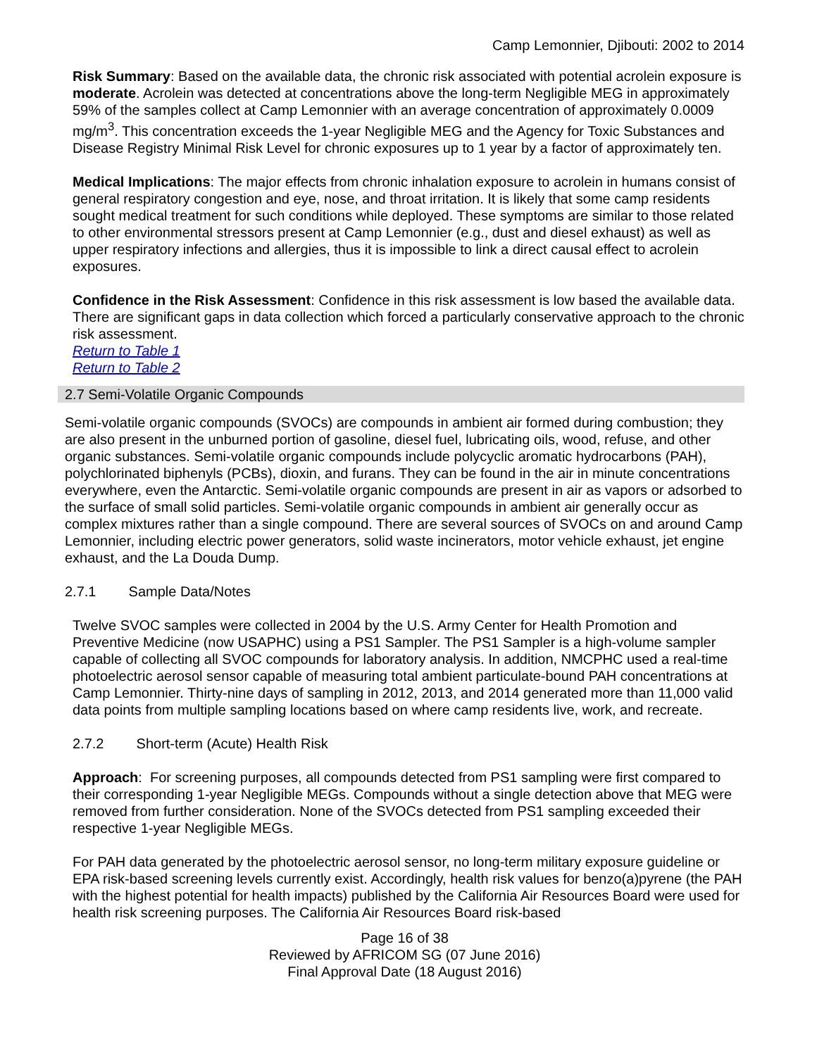Camp Lemonnier, Djibouti: 2002 to 2014
Risk Summary: Based on the available data, the chronic risk associated with potential acrolein exposure is moderate. Acrolein was detected at concentrations above the long-term Negligible MEG in approximately 59% of the samples collect at Camp Lemonnier with an average concentration of approximately 0.0009 mg/m<sup>3</sup>. This concentration exceeds the 1-year Negligible MEG and the Agency for Toxic Substances and Disease Registry Minimal Risk Level for chronic exposures up to 1 year by a factor of approximately ten.
Medical Implications: The major effects from chronic inhalation exposure to acrolein in humans consist of general respiratory congestion and eye, nose, and throat irritation. It is likely that some camp residents sought medical treatment for such conditions while deployed. These symptoms are similar to those related to other environmental stressors present at Camp Lemonnier (e.g., dust and diesel exhaust) as well as upper respiratory infections and allergies, thus it is impossible to link a direct causal effect to acrolein exposures.
Confidence in the Risk Assessment: Confidence in this risk assessment is low based the available data. There are significant gaps in data collection which forced a particularly conservative approach to the chronic risk assessment.
Return to Table 1
Return to Table 2
2.7 Semi-Volatile Organic Compounds
Semi-volatile organic compounds (SVOCs) are compounds in ambient air formed during combustion; they are also present in the unburned portion of gasoline, diesel fuel, lubricating oils, wood, refuse, and other organic substances. Semi-volatile organic compounds include polycyclic aromatic hydrocarbons (PAH), polychlorinated biphenyls (PCBs), dioxin, and furans. They can be found in the air in minute concentrations everywhere, even the Antarctic. Semi-volatile organic compounds are present in air as vapors or adsorbed to the surface of small solid particles. Semi-volatile organic compounds in ambient air generally occur as complex mixtures rather than a single compound. There are several sources of SVOCs on and around Camp Lemonnier, including electric power generators, solid waste incinerators, motor vehicle exhaust, jet engine exhaust, and the La Douda Dump.
2.7.1 Sample Data/Notes
Twelve SVOC samples were collected in 2004 by the U.S. Army Center for Health Promotion and Preventive Medicine (now USAPHC) using a PS1 Sampler. The PS1 Sampler is a high-volume sampler capable of collecting all SVOC compounds for laboratory analysis. In addition, NMCPHC used a real-time photoelectric aerosol sensor capable of measuring total ambient particulate-bound PAH concentrations at Camp Lemonnier. Thirty-nine days of sampling in 2012, 2013, and 2014 generated more than 11,000 valid data points from multiple sampling locations based on where camp residents live, work, and recreate.
2.7.2 Short-term (Acute) Health Risk
Approach: For screening purposes, all compounds detected from PS1 sampling were first compared to their corresponding 1-year Negligible MEGs. Compounds without a single detection above that MEG were removed from further consideration. None of the SVOCs detected from PS1 sampling exceeded their respective 1-year Negligible MEGs.
For PAH data generated by the photoelectric aerosol sensor, no long-term military exposure guideline or EPA risk-based screening levels currently exist. Accordingly, health risk values for benzo(a)pyrene (the PAH with the highest potential for health impacts) published by the California Air Resources Board were used for health risk screening purposes. The California Air Resources Board risk-based
Page 16 of 38
Reviewed by AFRICOM SG (07 June 2016)
Final Approval Date (18 August 2016)